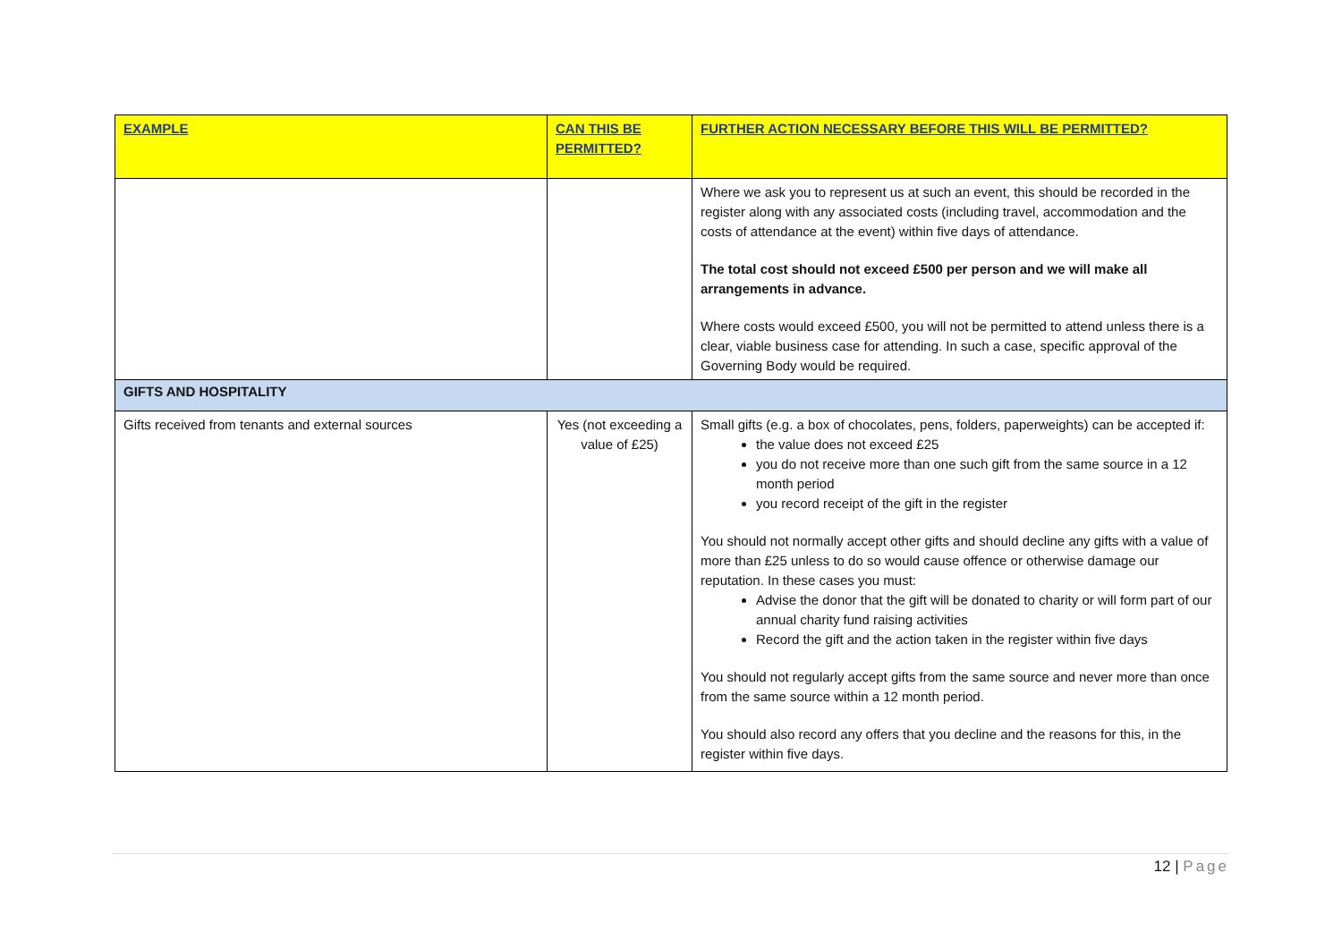| EXAMPLE | CAN THIS BE PERMITTED? | FURTHER ACTION NECESSARY BEFORE THIS WILL BE PERMITTED? |
| --- | --- | --- |
| | | Where we ask you to represent us at such an event, this should be recorded in the register along with any associated costs (including travel, accommodation and the costs of attendance at the event) within five days of attendance. The total cost should not exceed £500 per person and we will make all arrangements in advance. Where costs would exceed £500, you will not be permitted to attend unless there is a clear, viable business case for attending. In such a case, specific approval of the Governing Body would be required. |
| GIFTS AND HOSPITALITY | | |
| Gifts received from tenants and external sources | Yes (not exceeding a value of £25) | Small gifts (e.g. a box of chocolates, pens, folders, paperweights) can be accepted if: the value does not exceed £25 you do not receive more than one such gift from the same source in a 12 month period you record receipt of the gift in the register You should not normally accept other gifts and should decline any gifts with a value of more than £25 unless to do so would cause offence or otherwise damage our reputation. In these cases you must: Advise the donor that the gift will be donated to charity or will form part of our annual charity fund raising activities Record the gift and the action taken in the register within five days You should not regularly accept gifts from the same source and never more than once from the same source within a 12 month period. You should also record any offers that you decline and the reasons for this, in the register within five days. |
12 | Page